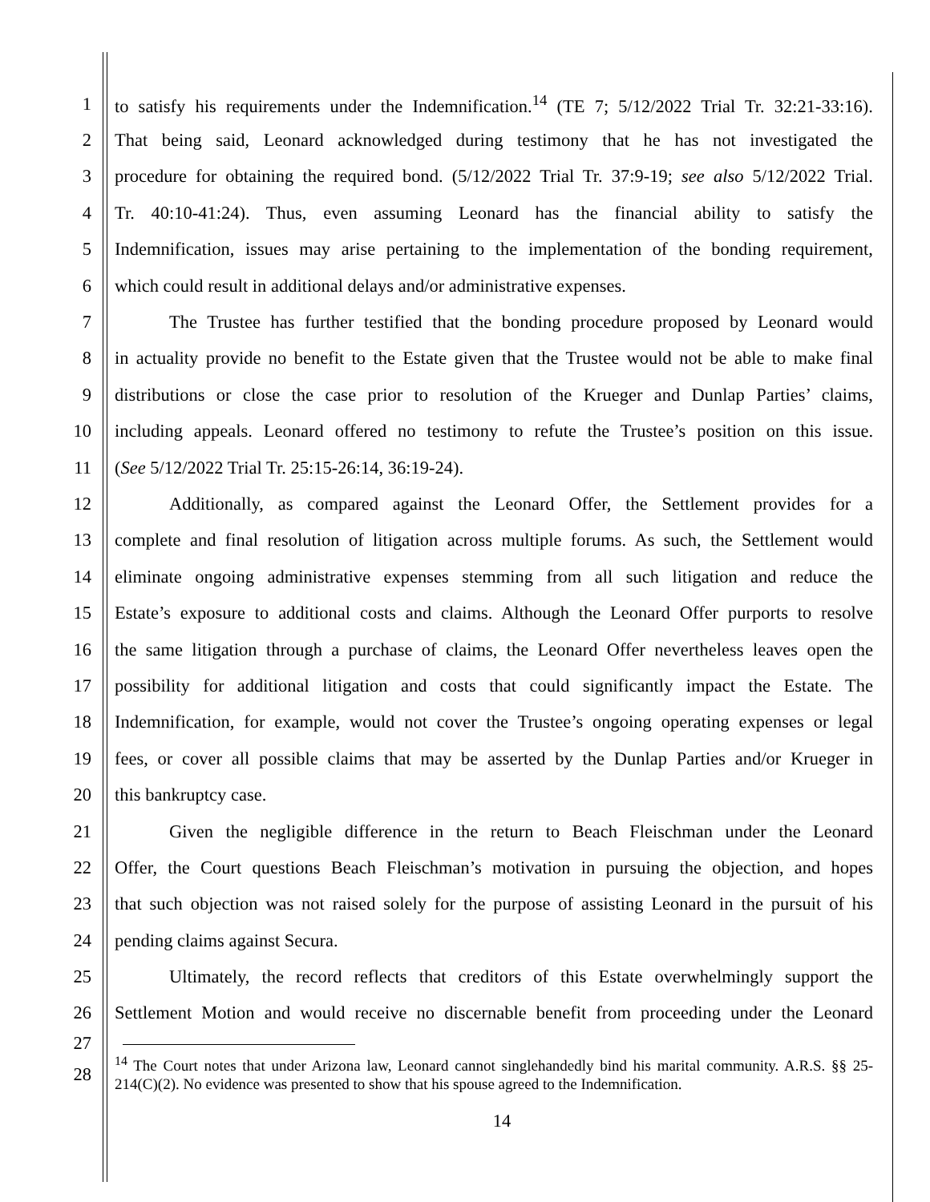1 to satisfy his requirements under the Indemnification.<sup>14</sup> (TE 7; 5/12/2022 Trial Tr. 32:21-33:16).
2 That being said, Leonard acknowledged during testimony that he has not investigated the
3 procedure for obtaining the required bond. (5/12/2022 Trial Tr. 37:9-19; see also 5/12/2022 Trial.
4 Tr. 40:10-41:24). Thus, even assuming Leonard has the financial ability to satisfy the
5 Indemnification, issues may arise pertaining to the implementation of the bonding requirement,
6 which could result in additional delays and/or administrative expenses.
7 The Trustee has further testified that the bonding procedure proposed by Leonard would
8 in actuality provide no benefit to the Estate given that the Trustee would not be able to make final
9 distributions or close the case prior to resolution of the Krueger and Dunlap Parties’ claims,
10 including appeals. Leonard offered no testimony to refute the Trustee’s position on this issue.
11 (See 5/12/2022 Trial Tr. 25:15-26:14, 36:19-24).
12 Additionally, as compared against the Leonard Offer, the Settlement provides for a
13 complete and final resolution of litigation across multiple forums. As such, the Settlement would
14 eliminate ongoing administrative expenses stemming from all such litigation and reduce the
15 Estate’s exposure to additional costs and claims. Although the Leonard Offer purports to resolve
16 the same litigation through a purchase of claims, the Leonard Offer nevertheless leaves open the
17 possibility for additional litigation and costs that could significantly impact the Estate. The
18 Indemnification, for example, would not cover the Trustee’s ongoing operating expenses or legal
19 fees, or cover all possible claims that may be asserted by the Dunlap Parties and/or Krueger in
20 this bankruptcy case.
21 Given the negligible difference in the return to Beach Fleischman under the Leonard
22 Offer, the Court questions Beach Fleischman’s motivation in pursuing the objection, and hopes
23 that such objection was not raised solely for the purpose of assisting Leonard in the pursuit of his
24 pending claims against Secura.
25 Ultimately, the record reflects that creditors of this Estate overwhelmingly support the
26 Settlement Motion and would receive no discernable benefit from proceeding under the Leonard
27
28
<sup>14</sup> The Court notes that under Arizona law, Leonard cannot singlehandedly bind his marital community. A.R.S. §§ 25-214(C)(2). No evidence was presented to show that his spouse agreed to the Indemnification.
14